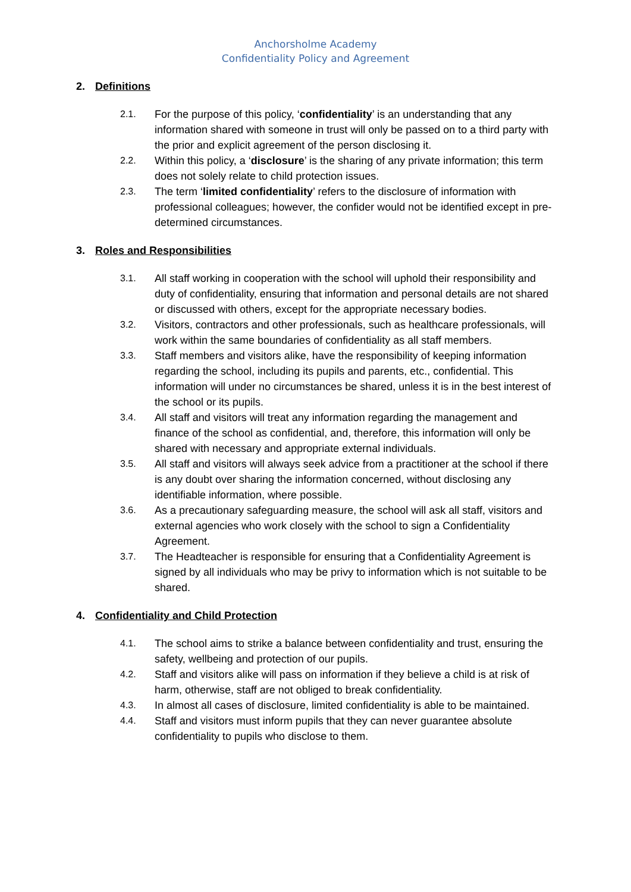Anchorsholme Academy
Confidentiality Policy and Agreement
2. Definitions
2.1. For the purpose of this policy, ‘confidentiality’ is an understanding that any information shared with someone in trust will only be passed on to a third party with the prior and explicit agreement of the person disclosing it.
2.2. Within this policy, a ‘disclosure’ is the sharing of any private information; this term does not solely relate to child protection issues.
2.3. The term ‘limited confidentiality’ refers to the disclosure of information with professional colleagues; however, the confider would not be identified except in pre-determined circumstances.
3. Roles and Responsibilities
3.1. All staff working in cooperation with the school will uphold their responsibility and duty of confidentiality, ensuring that information and personal details are not shared or discussed with others, except for the appropriate necessary bodies.
3.2. Visitors, contractors and other professionals, such as healthcare professionals, will work within the same boundaries of confidentiality as all staff members.
3.3. Staff members and visitors alike, have the responsibility of keeping information regarding the school, including its pupils and parents, etc., confidential. This information will under no circumstances be shared, unless it is in the best interest of the school or its pupils.
3.4. All staff and visitors will treat any information regarding the management and finance of the school as confidential, and, therefore, this information will only be shared with necessary and appropriate external individuals.
3.5. All staff and visitors will always seek advice from a practitioner at the school if there is any doubt over sharing the information concerned, without disclosing any identifiable information, where possible.
3.6. As a precautionary safeguarding measure, the school will ask all staff, visitors and external agencies who work closely with the school to sign a Confidentiality Agreement.
3.7. The Headteacher is responsible for ensuring that a Confidentiality Agreement is signed by all individuals who may be privy to information which is not suitable to be shared.
4. Confidentiality and Child Protection
4.1. The school aims to strike a balance between confidentiality and trust, ensuring the safety, wellbeing and protection of our pupils.
4.2. Staff and visitors alike will pass on information if they believe a child is at risk of harm, otherwise, staff are not obliged to break confidentiality.
4.3. In almost all cases of disclosure, limited confidentiality is able to be maintained.
4.4. Staff and visitors must inform pupils that they can never guarantee absolute confidentiality to pupils who disclose to them.